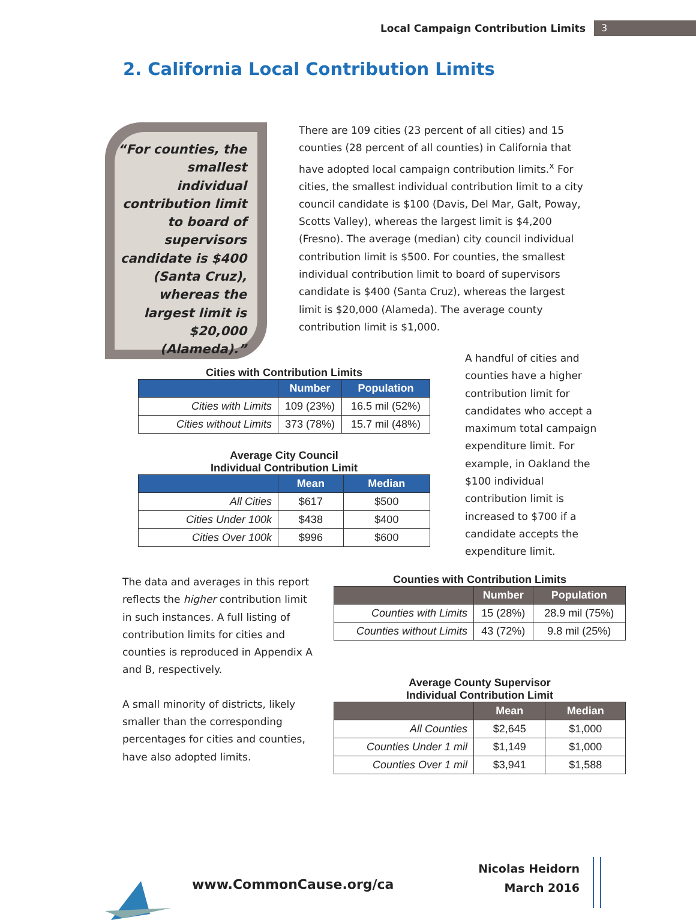Local Campaign Contribution Limits 3
2. California Local Contribution Limits
“For counties, the smallest individual contribution limit to board of supervisors candidate is $400 (Santa Cruz), whereas the largest limit is $20,000 (Alameda).”
There are 109 cities (23 percent of all cities) and 15 counties (28 percent of all counties) in California that have adopted local campaign contribution limits.<sup>x</sup> For cities, the smallest individual contribution limit to a city council candidate is $100 (Davis, Del Mar, Galt, Poway, Scotts Valley), whereas the largest limit is $4,200 (Fresno). The average (median) city council individual contribution limit is $500. For counties, the smallest individual contribution limit to board of supervisors candidate is $400 (Santa Cruz), whereas the largest limit is $20,000 (Alameda). The average county contribution limit is $1,000.
Cities with Contribution Limits
| | Number | Population |
| --- | --- | --- |
| Cities with Limits | 109 (23%) | 16.5 mil (52%) |
| Cities without Limits | 373 (78%) | 15.7 mil (48%) |
Average City Council
Individual Contribution Limit
| | Mean | Median |
| --- | --- | --- |
| All Cities | $617 | $500 |
| Cities Under 100k | $438 | $400 |
| Cities Over 100k | $996 | $600 |
A handful of cities and counties have a higher contribution limit for candidates who accept a maximum total campaign expenditure limit. For example, in Oakland the $100 individual contribution limit is increased to $700 if a candidate accepts the expenditure limit.
The data and averages in this report reflects the higher contribution limit in such instances. A full listing of contribution limits for cities and counties is reproduced in Appendix A and B, respectively.
A small minority of districts, likely smaller than the corresponding percentages for cities and counties, have also adopted limits.
Counties with Contribution Limits
| | Number | Population |
| --- | --- | --- |
| Counties with Limits | 15 (28%) | 28.9 mil (75%) |
| Counties without Limits | 43 (72%) | 9.8 mil (25%) |
Average County Supervisor
Individual Contribution Limit
| | Mean | Median |
| --- | --- | --- |
| All Counties | $2,645 | $1,000 |
| Counties Under 1 mil | $1,149 | $1,000 |
| Counties Over 1 mil | $3,941 | $1,588 |
www.CommonCause.org/ca
Nicolas Heidorn
March 2016